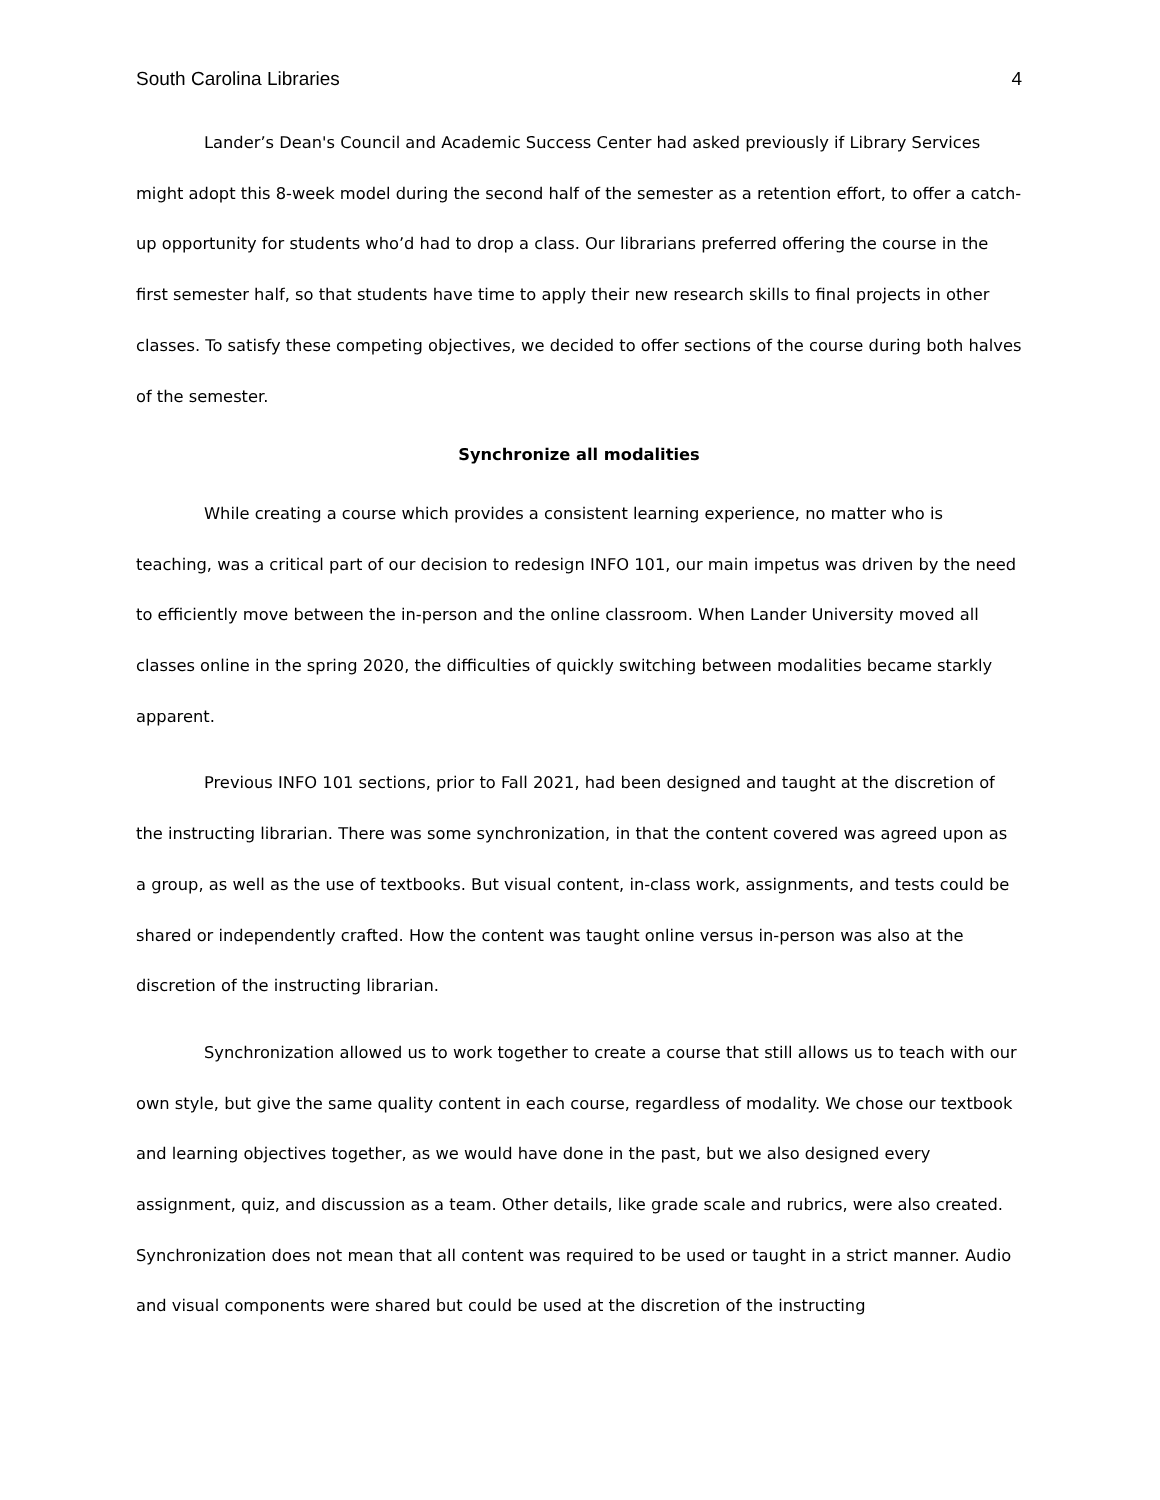South Carolina Libraries 4
Lander’s Dean's Council and Academic Success Center had asked previously if Library Services might adopt this 8-week model during the second half of the semester as a retention effort, to offer a catch-up opportunity for students who’d had to drop a class. Our librarians preferred offering the course in the first semester half, so that students have time to apply their new research skills to final projects in other classes. To satisfy these competing objectives, we decided to offer sections of the course during both halves of the semester.
Synchronize all modalities
While creating a course which provides a consistent learning experience, no matter who is teaching, was a critical part of our decision to redesign INFO 101, our main impetus was driven by the need to efficiently move between the in-person and the online classroom. When Lander University moved all classes online in the spring 2020, the difficulties of quickly switching between modalities became starkly apparent.
Previous INFO 101 sections, prior to Fall 2021, had been designed and taught at the discretion of the instructing librarian. There was some synchronization, in that the content covered was agreed upon as a group, as well as the use of textbooks. But visual content, in-class work, assignments, and tests could be shared or independently crafted. How the content was taught online versus in-person was also at the discretion of the instructing librarian.
Synchronization allowed us to work together to create a course that still allows us to teach with our own style, but give the same quality content in each course, regardless of modality. We chose our textbook and learning objectives together, as we would have done in the past, but we also designed every assignment, quiz, and discussion as a team. Other details, like grade scale and rubrics, were also created. Synchronization does not mean that all content was required to be used or taught in a strict manner. Audio and visual components were shared but could be used at the discretion of the instructing